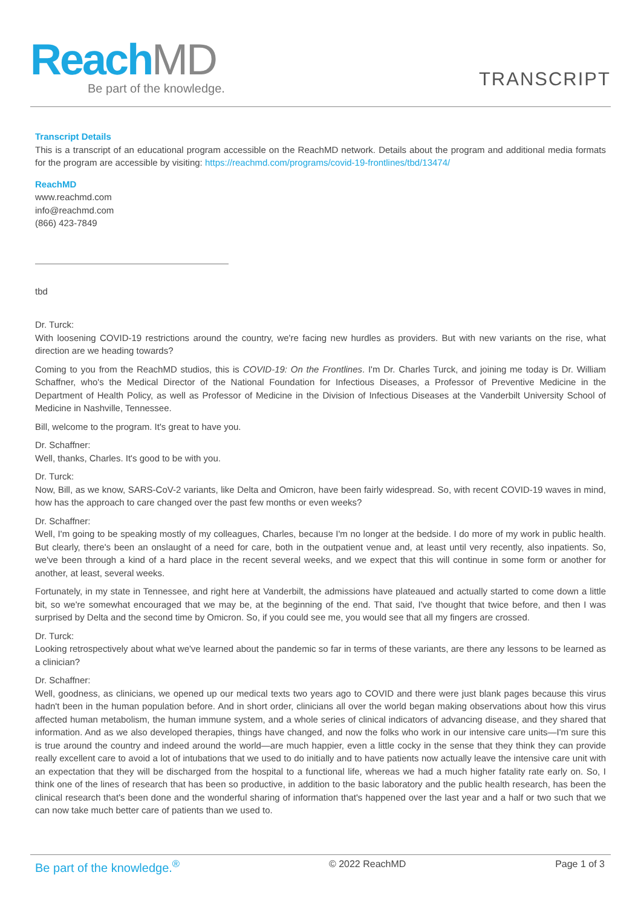ReachMD Be part of the knowledge. TRANSCRIPT
Transcript Details
This is a transcript of an educational program accessible on the ReachMD network. Details about the program and additional media formats for the program are accessible by visiting: https://reachmd.com/programs/covid-19-frontlines/tbd/13474/
ReachMD
www.reachmd.com
info@reachmd.com
(866) 423-7849
tbd
Dr. Turck:
With loosening COVID-19 restrictions around the country, we're facing new hurdles as providers. But with new variants on the rise, what direction are we heading towards?
Coming to you from the ReachMD studios, this is COVID-19: On the Frontlines. I'm Dr. Charles Turck, and joining me today is Dr. William Schaffner, who's the Medical Director of the National Foundation for Infectious Diseases, a Professor of Preventive Medicine in the Department of Health Policy, as well as Professor of Medicine in the Division of Infectious Diseases at the Vanderbilt University School of Medicine in Nashville, Tennessee.
Bill, welcome to the program. It's great to have you.
Dr. Schaffner:
Well, thanks, Charles. It's good to be with you.
Dr. Turck:
Now, Bill, as we know, SARS-CoV-2 variants, like Delta and Omicron, have been fairly widespread. So, with recent COVID-19 waves in mind, how has the approach to care changed over the past few months or even weeks?
Dr. Schaffner:
Well, I'm going to be speaking mostly of my colleagues, Charles, because I'm no longer at the bedside. I do more of my work in public health. But clearly, there's been an onslaught of a need for care, both in the outpatient venue and, at least until very recently, also inpatients. So, we've been through a kind of a hard place in the recent several weeks, and we expect that this will continue in some form or another for another, at least, several weeks.
Fortunately, in my state in Tennessee, and right here at Vanderbilt, the admissions have plateaued and actually started to come down a little bit, so we're somewhat encouraged that we may be, at the beginning of the end. That said, I've thought that twice before, and then I was surprised by Delta and the second time by Omicron. So, if you could see me, you would see that all my fingers are crossed.
Dr. Turck:
Looking retrospectively about what we've learned about the pandemic so far in terms of these variants, are there any lessons to be learned as a clinician?
Dr. Schaffner:
Well, goodness, as clinicians, we opened up our medical texts two years ago to COVID and there were just blank pages because this virus hadn't been in the human population before. And in short order, clinicians all over the world began making observations about how this virus affected human metabolism, the human immune system, and a whole series of clinical indicators of advancing disease, and they shared that information. And as we also developed therapies, things have changed, and now the folks who work in our intensive care units—I'm sure this is true around the country and indeed around the world—are much happier, even a little cocky in the sense that they think they can provide really excellent care to avoid a lot of intubations that we used to do initially and to have patients now actually leave the intensive care unit with an expectation that they will be discharged from the hospital to a functional life, whereas we had a much higher fatality rate early on. So, I think one of the lines of research that has been so productive, in addition to the basic laboratory and the public health research, has been the clinical research that's been done and the wonderful sharing of information that's happened over the last year and a half or two such that we can now take much better care of patients than we used to.
Be part of the knowledge.<sup>®</sup> © 2022 ReachMD Page 1 of 3